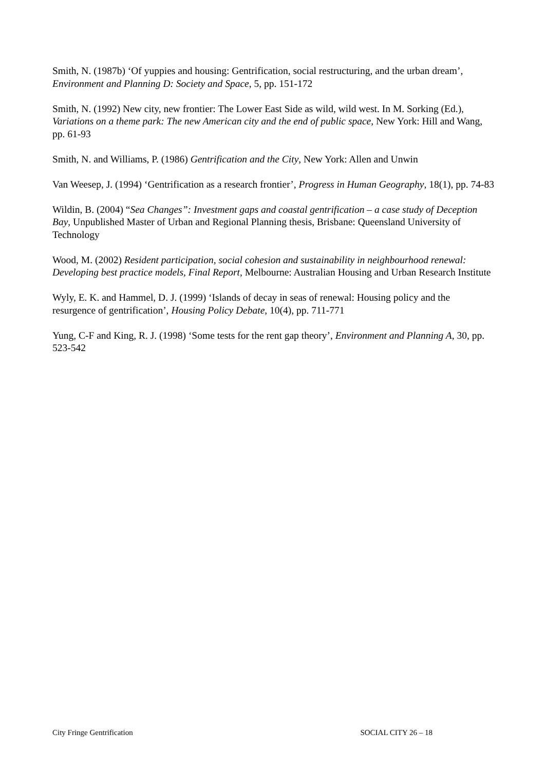Smith, N. (1987b) ‘Of yuppies and housing: Gentrification, social restructuring, and the urban dream’, Environment and Planning D: Society and Space, 5, pp. 151-172
Smith, N. (1992) New city, new frontier: The Lower East Side as wild, wild west. In M. Sorking (Ed.), Variations on a theme park: The new American city and the end of public space, New York: Hill and Wang, pp. 61-93
Smith, N. and Williams, P. (1986) Gentrification and the City, New York: Allen and Unwin
Van Weesep, J. (1994) ‘Gentrification as a research frontier’, Progress in Human Geography, 18(1), pp. 74-83
Wildin, B. (2004) “Sea Changes”: Investment gaps and coastal gentrification – a case study of Deception Bay, Unpublished Master of Urban and Regional Planning thesis, Brisbane: Queensland University of Technology
Wood, M. (2002) Resident participation, social cohesion and sustainability in neighbourhood renewal: Developing best practice models, Final Report, Melbourne: Australian Housing and Urban Research Institute
Wyly, E. K. and Hammel, D. J. (1999) ‘Islands of decay in seas of renewal: Housing policy and the resurgence of gentrification’, Housing Policy Debate, 10(4), pp. 711-771
Yung, C-F and King, R. J. (1998) ‘Some tests for the rent gap theory’, Environment and Planning A, 30, pp. 523-542
City Fringe Gentrification SOCIAL CITY 26 – 18